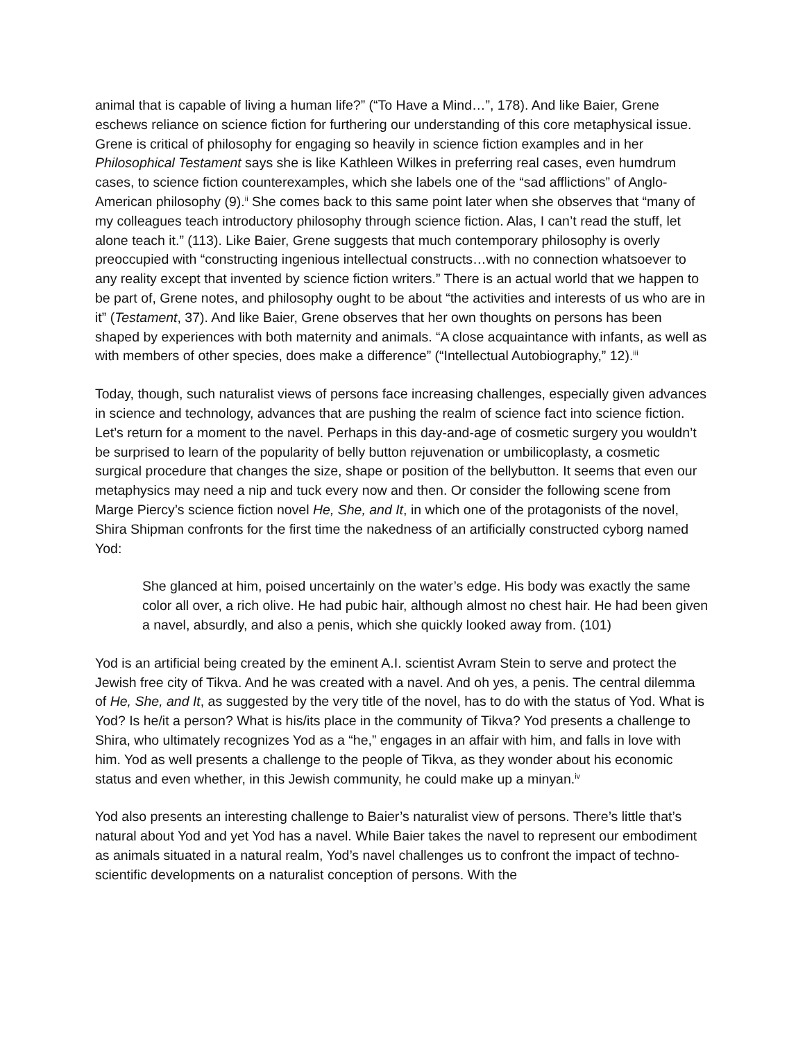animal that is capable of living a human life?” (“To Have a Mind…”, 178). And like Baier, Grene eschews reliance on science fiction for furthering our understanding of this core metaphysical issue. Grene is critical of philosophy for engaging so heavily in science fiction examples and in her Philosophical Testament says she is like Kathleen Wilkes in preferring real cases, even humdrum cases, to science fiction counterexamples, which she labels one of the “sad afflictions” of Anglo-American philosophy (9).<sup>ii</sup> She comes back to this same point later when she observes that “many of my colleagues teach introductory philosophy through science fiction. Alas, I can’t read the stuff, let alone teach it.” (113). Like Baier, Grene suggests that much contemporary philosophy is overly preoccupied with “constructing ingenious intellectual constructs…with no connection whatsoever to any reality except that invented by science fiction writers.” There is an actual world that we happen to be part of, Grene notes, and philosophy ought to be about “the activities and interests of us who are in it” (Testament, 37). And like Baier, Grene observes that her own thoughts on persons has been shaped by experiences with both maternity and animals. “A close acquaintance with infants, as well as with members of other species, does make a difference” (“Intellectual Autobiography,” 12).<sup>iii</sup>
Today, though, such naturalist views of persons face increasing challenges, especially given advances in science and technology, advances that are pushing the realm of science fact into science fiction. Let’s return for a moment to the navel. Perhaps in this day-and-age of cosmetic surgery you wouldn’t be surprised to learn of the popularity of belly button rejuvenation or umbilicoplasty, a cosmetic surgical procedure that changes the size, shape or position of the bellybutton. It seems that even our metaphysics may need a nip and tuck every now and then. Or consider the following scene from Marge Piercy’s science fiction novel He, She, and It, in which one of the protagonists of the novel, Shira Shipman confronts for the first time the nakedness of an artificially constructed cyborg named Yod:
She glanced at him, poised uncertainly on the water’s edge. His body was exactly the same color all over, a rich olive. He had pubic hair, although almost no chest hair. He had been given a navel, absurdly, and also a penis, which she quickly looked away from. (101)
Yod is an artificial being created by the eminent A.I. scientist Avram Stein to serve and protect the Jewish free city of Tikva. And he was created with a navel. And oh yes, a penis. The central dilemma of He, She, and It, as suggested by the very title of the novel, has to do with the status of Yod. What is Yod? Is he/it a person? What is his/its place in the community of Tikva? Yod presents a challenge to Shira, who ultimately recognizes Yod as a “he,” engages in an affair with him, and falls in love with him. Yod as well presents a challenge to the people of Tikva, as they wonder about his economic status and even whether, in this Jewish community, he could make up a minyan.<sup>iv</sup>
Yod also presents an interesting challenge to Baier’s naturalist view of persons. There’s little that’s natural about Yod and yet Yod has a navel. While Baier takes the navel to represent our embodiment as animals situated in a natural realm, Yod’s navel challenges us to confront the impact of techno-scientific developments on a naturalist conception of persons. With the